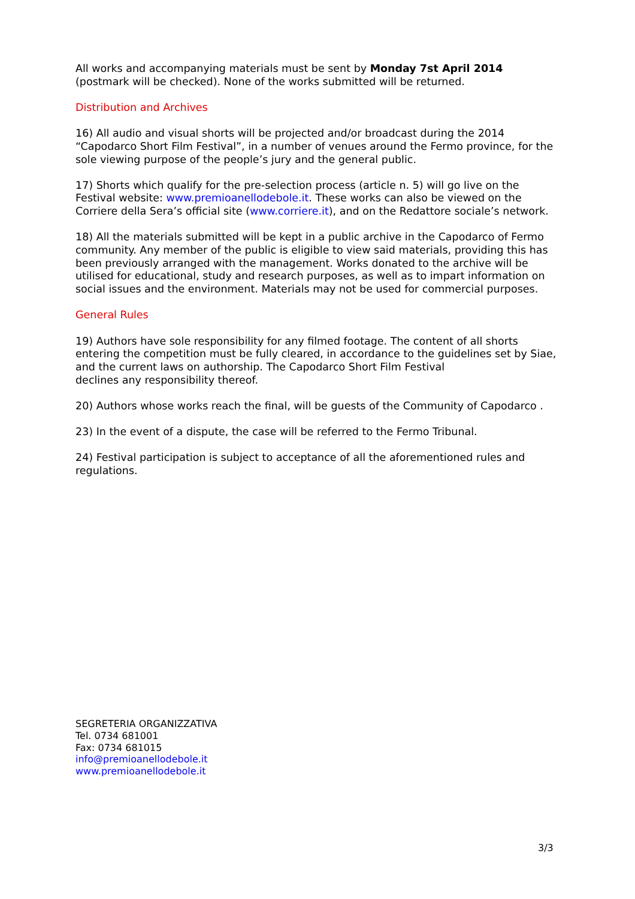All works and accompanying materials must be sent by Monday 7st April 2014 (postmark will be checked). None of the works submitted will be returned.
Distribution and Archives
16) All audio and visual shorts will be projected and/or broadcast during the 2014 “Capodarco Short Film Festival”, in a number of venues around the Fermo province, for the sole viewing purpose of the people’s jury and the general public.
17) Shorts which qualify for the pre-selection process (article n. 5) will go live on the Festival website: www.premioanellodebole.it. These works can also be viewed on the Corriere della Sera’s official site (www.corriere.it), and on the Redattore sociale’s network.
18) All the materials submitted will be kept in a public archive in the Capodarco of Fermo community. Any member of the public is eligible to view said materials, providing this has been previously arranged with the management. Works donated to the archive will be utilised for educational, study and research purposes, as well as to impart information on social issues and the environment. Materials may not be used for commercial purposes.
General Rules
19) Authors have sole responsibility for any filmed footage. The content of all shorts entering the competition must be fully cleared, in accordance to the guidelines set by Siae, and the current laws on authorship. The Capodarco Short Film Festival
declines any responsibility thereof.
20) Authors whose works reach the final, will be guests of the Community of Capodarco .
23) In the event of a dispute, the case will be referred to the Fermo Tribunal.
24) Festival participation is subject to acceptance of all the aforementioned rules and regulations.
SEGRETERIA ORGANIZZATIVA
Tel. 0734 681001
Fax: 0734 681015
info@premioanellodebole.it
www.premioanellodebole.it
3/3